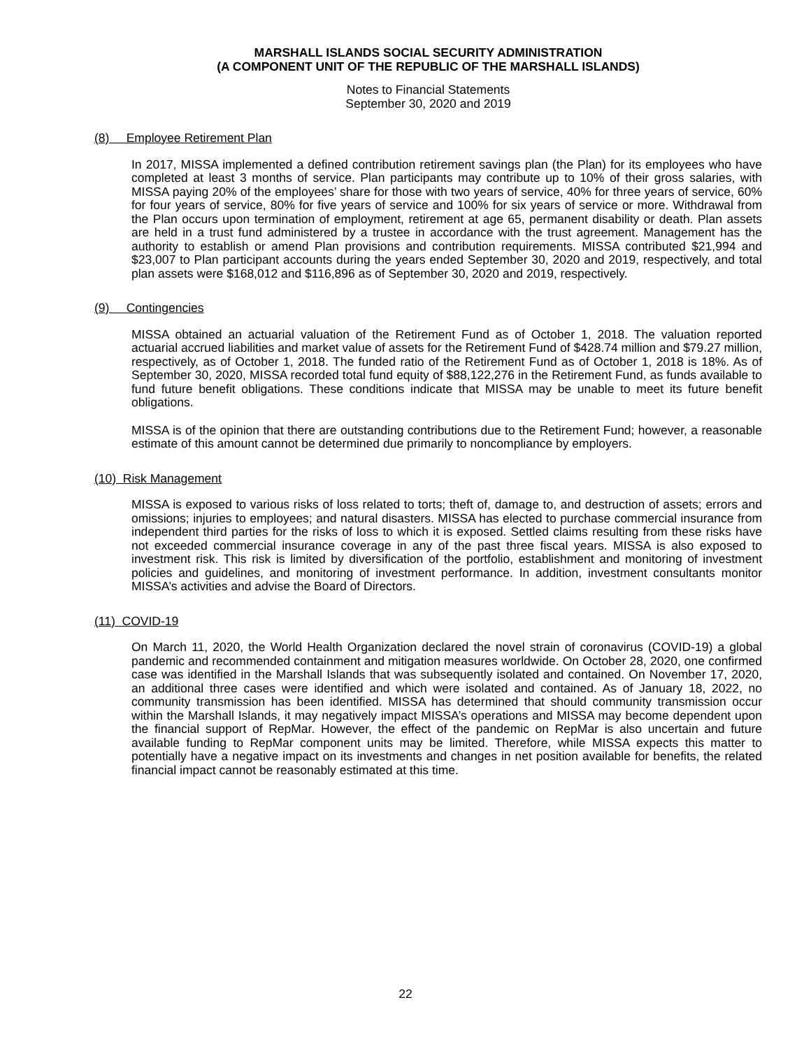MARSHALL ISLANDS SOCIAL SECURITY ADMINISTRATION
(A COMPONENT UNIT OF THE REPUBLIC OF THE MARSHALL ISLANDS)
Notes to Financial Statements
September 30, 2020 and 2019
(8) Employee Retirement Plan
In 2017, MISSA implemented a defined contribution retirement savings plan (the Plan) for its employees who have completed at least 3 months of service. Plan participants may contribute up to 10% of their gross salaries, with MISSA paying 20% of the employees’ share for those with two years of service, 40% for three years of service, 60% for four years of service, 80% for five years of service and 100% for six years of service or more. Withdrawal from the Plan occurs upon termination of employment, retirement at age 65, permanent disability or death. Plan assets are held in a trust fund administered by a trustee in accordance with the trust agreement. Management has the authority to establish or amend Plan provisions and contribution requirements. MISSA contributed $21,994 and $23,007 to Plan participant accounts during the years ended September 30, 2020 and 2019, respectively, and total plan assets were $168,012 and $116,896 as of September 30, 2020 and 2019, respectively.
(9) Contingencies
MISSA obtained an actuarial valuation of the Retirement Fund as of October 1, 2018. The valuation reported actuarial accrued liabilities and market value of assets for the Retirement Fund of $428.74 million and $79.27 million, respectively, as of October 1, 2018. The funded ratio of the Retirement Fund as of October 1, 2018 is 18%. As of September 30, 2020, MISSA recorded total fund equity of $88,122,276 in the Retirement Fund, as funds available to fund future benefit obligations. These conditions indicate that MISSA may be unable to meet its future benefit obligations.
MISSA is of the opinion that there are outstanding contributions due to the Retirement Fund; however, a reasonable estimate of this amount cannot be determined due primarily to noncompliance by employers.
(10) Risk Management
MISSA is exposed to various risks of loss related to torts; theft of, damage to, and destruction of assets; errors and omissions; injuries to employees; and natural disasters. MISSA has elected to purchase commercial insurance from independent third parties for the risks of loss to which it is exposed. Settled claims resulting from these risks have not exceeded commercial insurance coverage in any of the past three fiscal years. MISSA is also exposed to investment risk. This risk is limited by diversification of the portfolio, establishment and monitoring of investment policies and guidelines, and monitoring of investment performance. In addition, investment consultants monitor MISSA’s activities and advise the Board of Directors.
(11) COVID-19
On March 11, 2020, the World Health Organization declared the novel strain of coronavirus (COVID-19) a global pandemic and recommended containment and mitigation measures worldwide. On October 28, 2020, one confirmed case was identified in the Marshall Islands that was subsequently isolated and contained. On November 17, 2020, an additional three cases were identified and which were isolated and contained. As of January 18, 2022, no community transmission has been identified. MISSA has determined that should community transmission occur within the Marshall Islands, it may negatively impact MISSA’s operations and MISSA may become dependent upon the financial support of RepMar. However, the effect of the pandemic on RepMar is also uncertain and future available funding to RepMar component units may be limited. Therefore, while MISSA expects this matter to potentially have a negative impact on its investments and changes in net position available for benefits, the related financial impact cannot be reasonably estimated at this time.
22